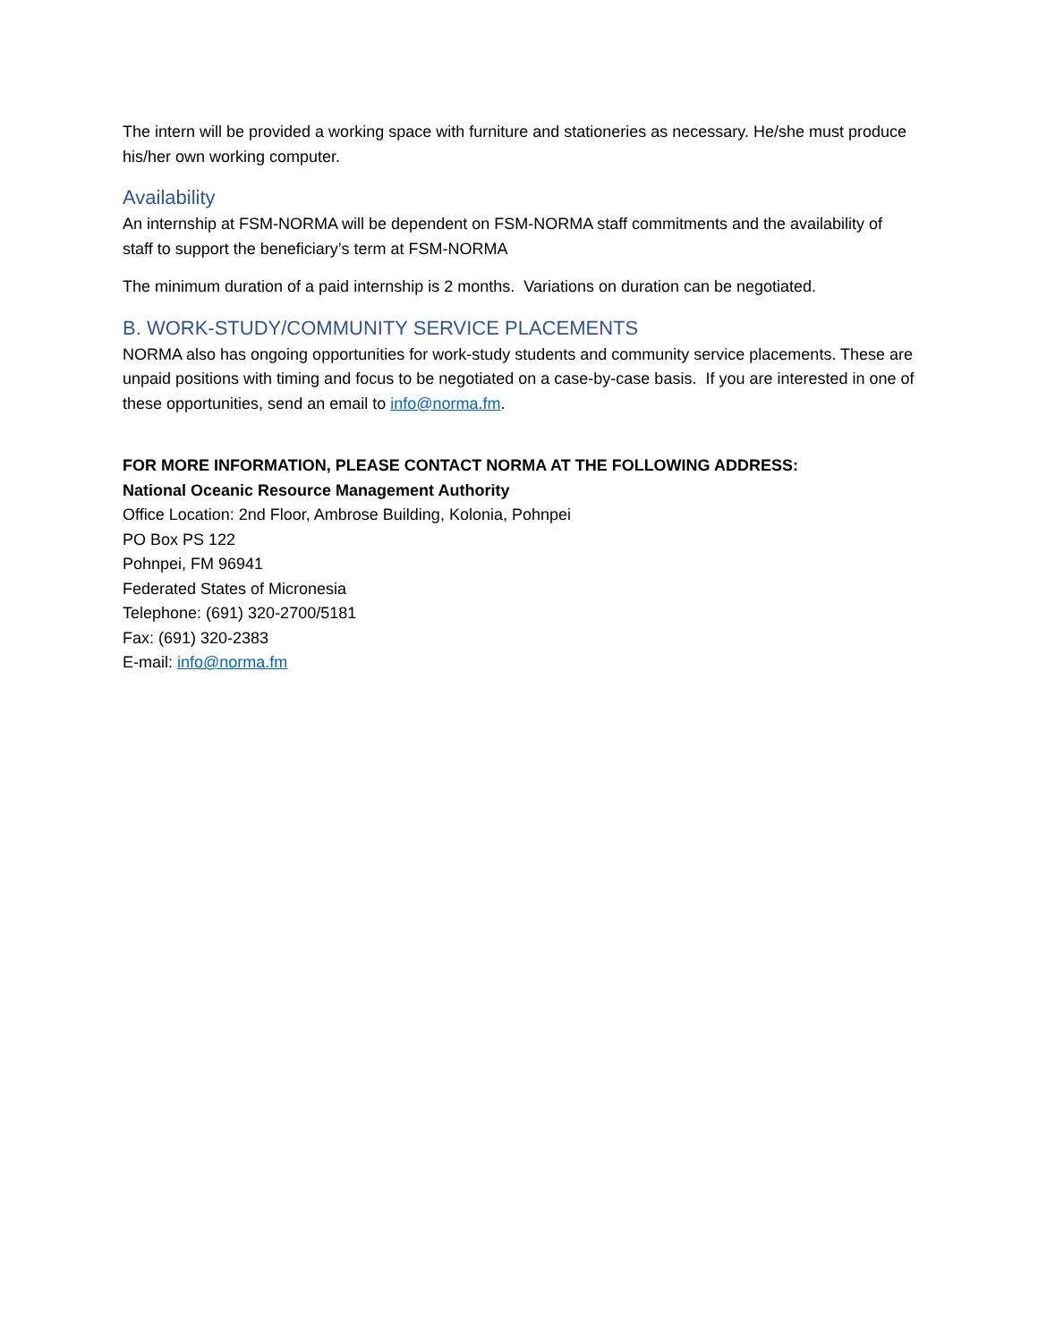The intern will be provided a working space with furniture and stationeries as necessary. He/she must produce his/her own working computer.
Availability
An internship at FSM-NORMA will be dependent on FSM-NORMA staff commitments and the availability of staff to support the beneficiary’s term at FSM-NORMA
The minimum duration of a paid internship is 2 months. Variations on duration can be negotiated.
B. WORK-STUDY/COMMUNITY SERVICE PLACEMENTS
NORMA also has ongoing opportunities for work-study students and community service placements. These are unpaid positions with timing and focus to be negotiated on a case-by-case basis. If you are interested in one of these opportunities, send an email to info@norma.fm.
FOR MORE INFORMATION, PLEASE CONTACT NORMA AT THE FOLLOWING ADDRESS:
National Oceanic Resource Management Authority
Office Location: 2nd Floor, Ambrose Building, Kolonia, Pohnpei
PO Box PS 122
Pohnpei, FM 96941
Federated States of Micronesia
Telephone: (691) 320-2700/5181
Fax: (691) 320-2383
E-mail: info@norma.fm